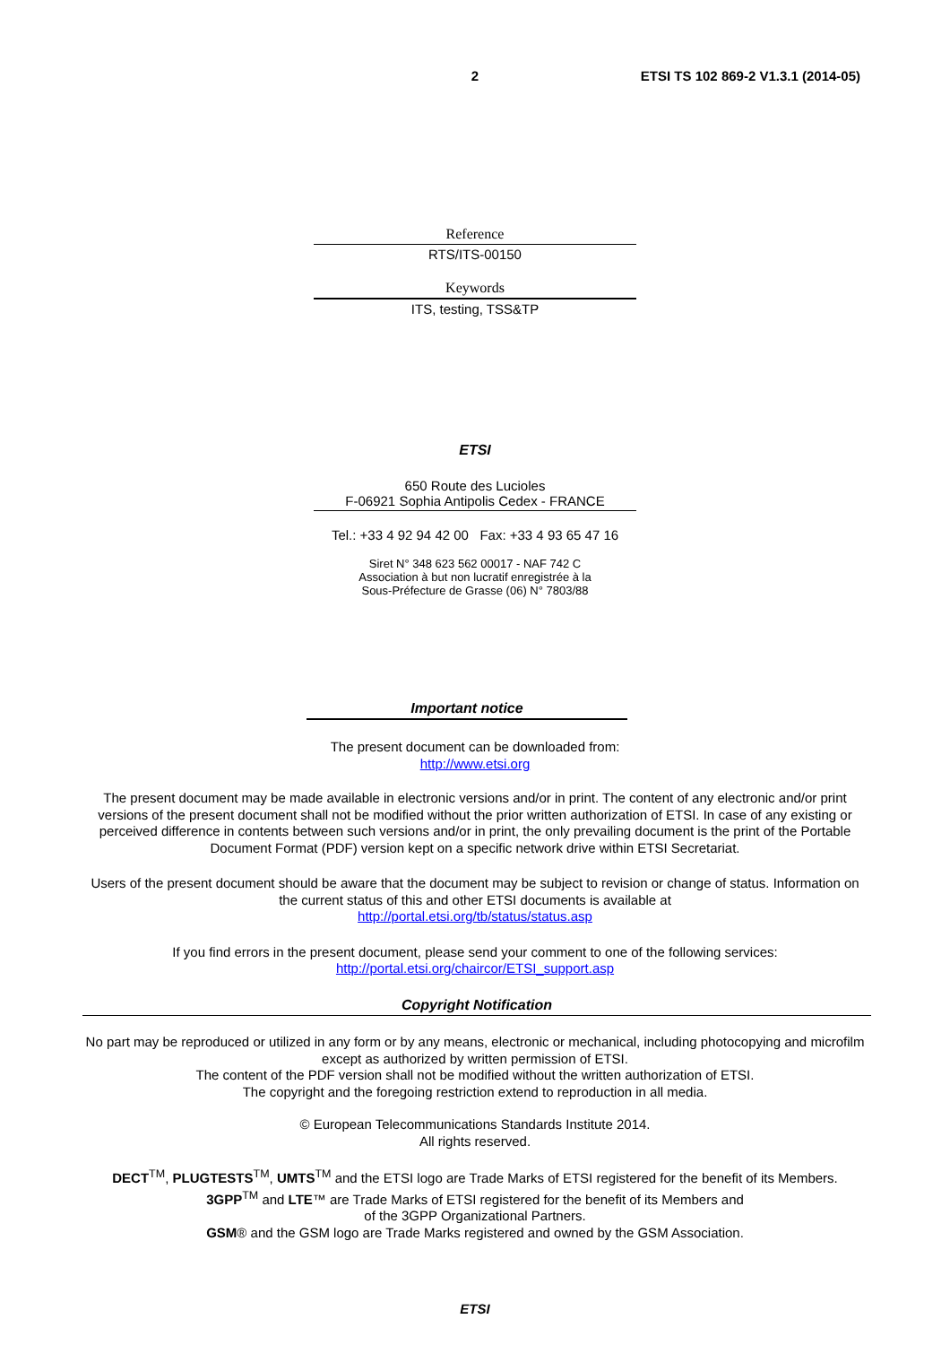2 ETSI TS 102 869-2 V1.3.1 (2014-05)
Reference
RTS/ITS-00150
Keywords
ITS, testing, TSS&TP
ETSI
650 Route des Lucioles
F-06921 Sophia Antipolis Cedex - FRANCE
Tel.: +33 4 92 94 42 00 Fax: +33 4 93 65 47 16
Siret N° 348 623 562 00017 - NAF 742 C
Association à but non lucratif enregistrée à la
Sous-Préfecture de Grasse (06) N° 7803/88
Important notice
The present document can be downloaded from:
http://www.etsi.org
The present document may be made available in electronic versions and/or in print. The content of any electronic and/or print versions of the present document shall not be modified without the prior written authorization of ETSI. In case of any existing or perceived difference in contents between such versions and/or in print, the only prevailing document is the print of the Portable Document Format (PDF) version kept on a specific network drive within ETSI Secretariat.
Users of the present document should be aware that the document may be subject to revision or change of status. Information on the current status of this and other ETSI documents is available at
http://portal.etsi.org/tb/status/status.asp
If you find errors in the present document, please send your comment to one of the following services:
http://portal.etsi.org/chaircor/ETSI_support.asp
Copyright Notification
No part may be reproduced or utilized in any form or by any means, electronic or mechanical, including photocopying and microfilm except as authorized by written permission of ETSI.
The content of the PDF version shall not be modified without the written authorization of ETSI.
The copyright and the foregoing restriction extend to reproduction in all media.
© European Telecommunications Standards Institute 2014.
All rights reserved.
DECT<sup>TM</sup>, PLUGTESTS<sup>TM</sup>, UMTS<sup>TM</sup> and the ETSI logo are Trade Marks of ETSI registered for the benefit of its Members.
3GPP<sup>TM</sup> and LTE™ are Trade Marks of ETSI registered for the benefit of its Members and
of the 3GPP Organizational Partners.
GSM® and the GSM logo are Trade Marks registered and owned by the GSM Association.
ETSI